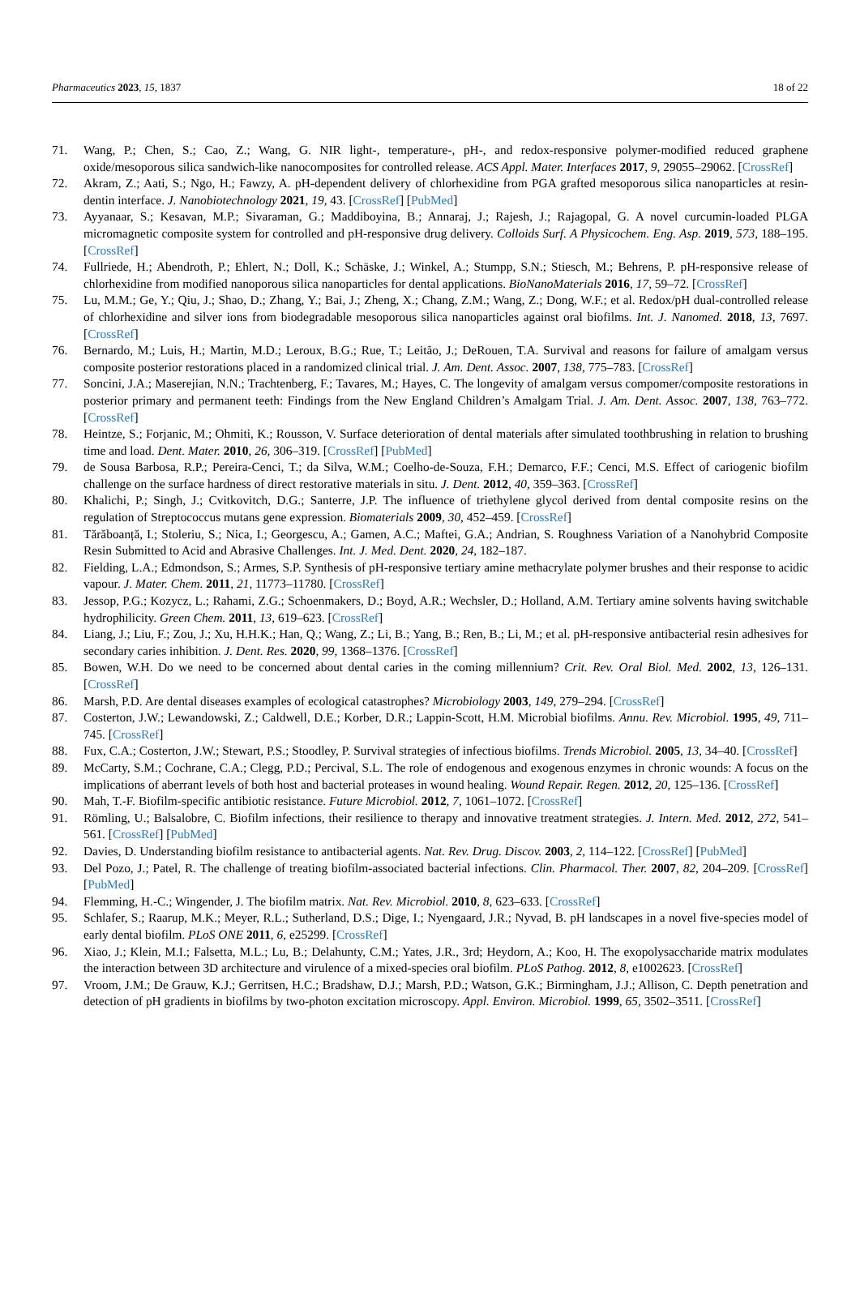Pharmaceutics 2023, 15, 1837 18 of 22
71. Wang, P.; Chen, S.; Cao, Z.; Wang, G. NIR light-, temperature-, pH-, and redox-responsive polymer-modified reduced graphene oxide/mesoporous silica sandwich-like nanocomposites for controlled release. ACS Appl. Mater. Interfaces 2017, 9, 29055–29062. [CrossRef]
72. Akram, Z.; Aati, S.; Ngo, H.; Fawzy, A. pH-dependent delivery of chlorhexidine from PGA grafted mesoporous silica nanoparticles at resin-dentin interface. J. Nanobiotechnology 2021, 19, 43. [CrossRef] [PubMed]
73. Ayyanaar, S.; Kesavan, M.P.; Sivaraman, G.; Maddiboyina, B.; Annaraj, J.; Rajesh, J.; Rajagopal, G. A novel curcumin-loaded PLGA micromagnetic composite system for controlled and pH-responsive drug delivery. Colloids Surf. A Physicochem. Eng. Asp. 2019, 573, 188–195. [CrossRef]
74. Fullriede, H.; Abendroth, P.; Ehlert, N.; Doll, K.; Schäske, J.; Winkel, A.; Stumpp, S.N.; Stiesch, M.; Behrens, P. pH-responsive release of chlorhexidine from modified nanoporous silica nanoparticles for dental applications. BioNanoMaterials 2016, 17, 59–72. [CrossRef]
75. Lu, M.M.; Ge, Y.; Qiu, J.; Shao, D.; Zhang, Y.; Bai, J.; Zheng, X.; Chang, Z.M.; Wang, Z.; Dong, W.F.; et al. Redox/pH dual-controlled release of chlorhexidine and silver ions from biodegradable mesoporous silica nanoparticles against oral biofilms. Int. J. Nanomed. 2018, 13, 7697. [CrossRef]
76. Bernardo, M.; Luis, H.; Martin, M.D.; Leroux, B.G.; Rue, T.; Leitão, J.; DeRouen, T.A. Survival and reasons for failure of amalgam versus composite posterior restorations placed in a randomized clinical trial. J. Am. Dent. Assoc. 2007, 138, 775–783. [CrossRef]
77. Soncini, J.A.; Maserejian, N.N.; Trachtenberg, F.; Tavares, M.; Hayes, C. The longevity of amalgam versus compomer/composite restorations in posterior primary and permanent teeth: Findings from the New England Children’s Amalgam Trial. J. Am. Dent. Assoc. 2007, 138, 763–772. [CrossRef]
78. Heintze, S.; Forjanic, M.; Ohmiti, K.; Rousson, V. Surface deterioration of dental materials after simulated toothbrushing in relation to brushing time and load. Dent. Mater. 2010, 26, 306–319. [CrossRef] [PubMed]
79. de Sousa Barbosa, R.P.; Pereira-Cenci, T.; da Silva, W.M.; Coelho-de-Souza, F.H.; Demarco, F.F.; Cenci, M.S. Effect of cariogenic biofilm challenge on the surface hardness of direct restorative materials in situ. J. Dent. 2012, 40, 359–363. [CrossRef]
80. Khalichi, P.; Singh, J.; Cvitkovitch, D.G.; Santerre, J.P. The influence of triethylene glycol derived from dental composite resins on the regulation of Streptococcus mutans gene expression. Biomaterials 2009, 30, 452–459. [CrossRef]
81. Tărăboanță, I.; Stoleriu, S.; Nica, I.; Georgescu, A.; Gamen, A.C.; Maftei, G.A.; Andrian, S. Roughness Variation of a Nanohybrid Composite Resin Submitted to Acid and Abrasive Challenges. Int. J. Med. Dent. 2020, 24, 182–187.
82. Fielding, L.A.; Edmondson, S.; Armes, S.P. Synthesis of pH-responsive tertiary amine methacrylate polymer brushes and their response to acidic vapour. J. Mater. Chem. 2011, 21, 11773–11780. [CrossRef]
83. Jessop, P.G.; Kozycz, L.; Rahami, Z.G.; Schoenmakers, D.; Boyd, A.R.; Wechsler, D.; Holland, A.M. Tertiary amine solvents having switchable hydrophilicity. Green Chem. 2011, 13, 619–623. [CrossRef]
84. Liang, J.; Liu, F.; Zou, J.; Xu, H.H.K.; Han, Q.; Wang, Z.; Li, B.; Yang, B.; Ren, B.; Li, M.; et al. pH-responsive antibacterial resin adhesives for secondary caries inhibition. J. Dent. Res. 2020, 99, 1368–1376. [CrossRef]
85. Bowen, W.H. Do we need to be concerned about dental caries in the coming millennium? Crit. Rev. Oral Biol. Med. 2002, 13, 126–131. [CrossRef]
86. Marsh, P.D. Are dental diseases examples of ecological catastrophes? Microbiology 2003, 149, 279–294. [CrossRef]
87. Costerton, J.W.; Lewandowski, Z.; Caldwell, D.E.; Korber, D.R.; Lappin-Scott, H.M. Microbial biofilms. Annu. Rev. Microbiol. 1995, 49, 711–745. [CrossRef]
88. Fux, C.A.; Costerton, J.W.; Stewart, P.S.; Stoodley, P. Survival strategies of infectious biofilms. Trends Microbiol. 2005, 13, 34–40. [CrossRef]
89. McCarty, S.M.; Cochrane, C.A.; Clegg, P.D.; Percival, S.L. The role of endogenous and exogenous enzymes in chronic wounds: A focus on the implications of aberrant levels of both host and bacterial proteases in wound healing. Wound Repair. Regen. 2012, 20, 125–136. [CrossRef]
90. Mah, T.-F. Biofilm-specific antibiotic resistance. Future Microbiol. 2012, 7, 1061–1072. [CrossRef]
91. Römling, U.; Balsalobre, C. Biofilm infections, their resilience to therapy and innovative treatment strategies. J. Intern. Med. 2012, 272, 541–561. [CrossRef] [PubMed]
92. Davies, D. Understanding biofilm resistance to antibacterial agents. Nat. Rev. Drug. Discov. 2003, 2, 114–122. [CrossRef] [PubMed]
93. Del Pozo, J.; Patel, R. The challenge of treating biofilm-associated bacterial infections. Clin. Pharmacol. Ther. 2007, 82, 204–209. [CrossRef] [PubMed]
94. Flemming, H.-C.; Wingender, J. The biofilm matrix. Nat. Rev. Microbiol. 2010, 8, 623–633. [CrossRef]
95. Schlafer, S.; Raarup, M.K.; Meyer, R.L.; Sutherland, D.S.; Dige, I.; Nyengaard, J.R.; Nyvad, B. pH landscapes in a novel five-species model of early dental biofilm. PLoS ONE 2011, 6, e25299. [CrossRef]
96. Xiao, J.; Klein, M.I.; Falsetta, M.L.; Lu, B.; Delahunty, C.M.; Yates, J.R., 3rd; Heydorn, A.; Koo, H. The exopolysaccharide matrix modulates the interaction between 3D architecture and virulence of a mixed-species oral biofilm. PLoS Pathog. 2012, 8, e1002623. [CrossRef]
97. Vroom, J.M.; De Grauw, K.J.; Gerritsen, H.C.; Bradshaw, D.J.; Marsh, P.D.; Watson, G.K.; Birmingham, J.J.; Allison, C. Depth penetration and detection of pH gradients in biofilms by two-photon excitation microscopy. Appl. Environ. Microbiol. 1999, 65, 3502–3511. [CrossRef]